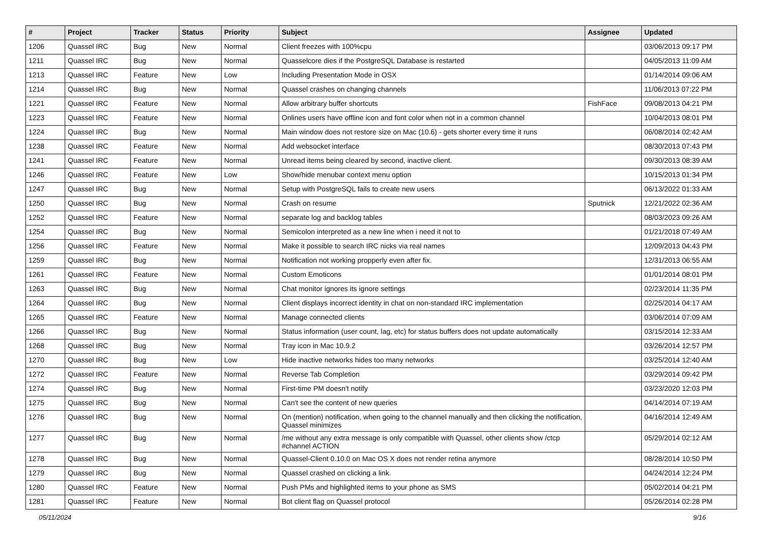| # | Project | Tracker | Status | Priority | Subject | Assignee | Updated |
| --- | --- | --- | --- | --- | --- | --- | --- |
| 1206 | Quassel IRC | Bug | New | Normal | Client freezes with 100%cpu | | 03/06/2013 09:17 PM |
| 1211 | Quassel IRC | Bug | New | Normal | Quasselcore dies if the PostgreSQL Database is restarted | | 04/05/2013 11:09 AM |
| 1213 | Quassel IRC | Feature | New | Low | Including Presentation Mode in OSX | | 01/14/2014 09:06 AM |
| 1214 | Quassel IRC | Bug | New | Normal | Quassel crashes on changing channels | | 11/06/2013 07:22 PM |
| 1221 | Quassel IRC | Feature | New | Normal | Allow arbitrary buffer shortcuts | FishFace | 09/08/2013 04:21 PM |
| 1223 | Quassel IRC | Feature | New | Normal | Onlines users have offline icon and font color when not in a common channel | | 10/04/2013 08:01 PM |
| 1224 | Quassel IRC | Bug | New | Normal | Main window does not restore size on Mac (10.6) - gets shorter every time it runs | | 06/08/2014 02:42 AM |
| 1238 | Quassel IRC | Feature | New | Normal | Add websocket interface | | 08/30/2013 07:43 PM |
| 1241 | Quassel IRC | Feature | New | Normal | Unread items being cleared by second, inactive client. | | 09/30/2013 08:39 AM |
| 1246 | Quassel IRC | Feature | New | Low | Show/hide menubar context menu option | | 10/15/2013 01:34 PM |
| 1247 | Quassel IRC | Bug | New | Normal | Setup with PostgreSQL fails to create new users | | 06/13/2022 01:33 AM |
| 1250 | Quassel IRC | Bug | New | Normal | Crash on resume | Sputnick | 12/21/2022 02:36 AM |
| 1252 | Quassel IRC | Feature | New | Normal | separate log and backlog tables | | 08/03/2023 09:26 AM |
| 1254 | Quassel IRC | Bug | New | Normal | Semicolon interpreted as a new line when i need it not to | | 01/21/2018 07:49 AM |
| 1256 | Quassel IRC | Feature | New | Normal | Make it possible to search IRC nicks via real names | | 12/09/2013 04:43 PM |
| 1259 | Quassel IRC | Bug | New | Normal | Notification not working propperly even after fix. | | 12/31/2013 06:55 AM |
| 1261 | Quassel IRC | Feature | New | Normal | Custom Emoticons | | 01/01/2014 08:01 PM |
| 1263 | Quassel IRC | Bug | New | Normal | Chat monitor ignores its ignore settings | | 02/23/2014 11:35 PM |
| 1264 | Quassel IRC | Bug | New | Normal | Client displays incorrect identity in chat on non-standard IRC implementation | | 02/25/2014 04:17 AM |
| 1265 | Quassel IRC | Feature | New | Normal | Manage connected clients | | 03/06/2014 07:09 AM |
| 1266 | Quassel IRC | Bug | New | Normal | Status information (user count, lag, etc) for status buffers does not update automatically | | 03/15/2014 12:33 AM |
| 1268 | Quassel IRC | Bug | New | Normal | Tray icon in Mac 10.9.2 | | 03/26/2014 12:57 PM |
| 1270 | Quassel IRC | Bug | New | Low | Hide inactive networks hides too many networks | | 03/25/2014 12:40 AM |
| 1272 | Quassel IRC | Feature | New | Normal | Reverse Tab Completion | | 03/29/2014 09:42 PM |
| 1274 | Quassel IRC | Bug | New | Normal | First-time PM doesn't notify | | 03/23/2020 12:03 PM |
| 1275 | Quassel IRC | Bug | New | Normal | Can't see the content of new queries | | 04/14/2014 07:19 AM |
| 1276 | Quassel IRC | Bug | New | Normal | On (mention) notification, when going to the channel manually and then clicking the notification, Quassel minimizes | | 04/16/2014 12:49 AM |
| 1277 | Quassel IRC | Bug | New | Normal | /me without any extra message is only compatible with Quassel, other clients show /ctcp #channel ACTION | | 05/29/2014 02:12 AM |
| 1278 | Quassel IRC | Bug | New | Normal | Quassel-Client 0.10.0 on Mac OS X does not render retina anymore | | 08/28/2014 10:50 PM |
| 1279 | Quassel IRC | Bug | New | Normal | Quassel crashed on clicking a link. | | 04/24/2014 12:24 PM |
| 1280 | Quassel IRC | Feature | New | Normal | Push PMs and highlighted items to your phone as SMS | | 05/02/2014 04:21 PM |
| 1281 | Quassel IRC | Feature | New | Normal | Bot client flag on Quassel protocol | | 05/26/2014 02:28 PM |
05/11/2024 9/16